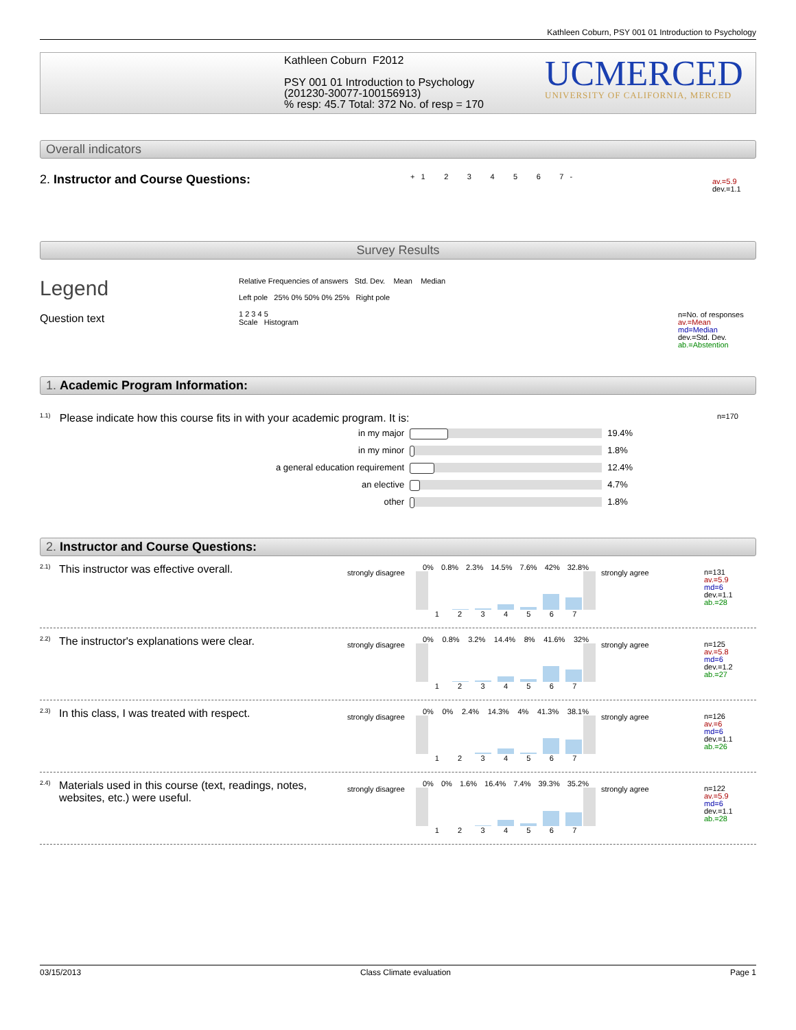Kathleen Coburn, PSY 001 01 Introduction to Psychology
Kathleen Coburn F2012
PSY 001 01 Introduction to Psychology
(201230-30077-100156913)
% resp: 45.7 Total: 372 No. of resp = 170
UCMERCED
UNIVERSITY OF CALIFORNIA, MERCED
Overall indicators
2. Instructor and Course Questions:
+ 1 2 3 4 5 6 7 -
av.=5.9
dev.=1.1
Survey Results
Legend
Question text
Relative Frequencies of answers Std. Dev. Mean Median
Left pole 25% 0% 50% 0% 25% Right pole
1 2 3 4 5
Scale Histogram
n=No. of responses
av.=Mean
md=Median
dev.=Std. Dev.
ab.=Abstention
1. Academic Program Information:
<sup>1.1)</sup> Please indicate how this course fits in with your academic program. It is: n=170
| in my major | | 19.4% |
| in my minor | | 1.8% |
| a general education requirement | | 12.4% |
| an elective | | 4.7% |
| other | | 1.8% |
2. Instructor and Course Questions:
2.1)
This instructor was effective overall.
strongly disagree
0% 0.8% 2.3% 14.5% 7.6% 42% 32.8%
1234567
strongly agree
n=131
av.=5.9
md=6
dev.=1.1
ab.=28
2.2)
The instructor's explanations were clear.
strongly disagree
0% 0.8% 3.2% 14.4% 8% 41.6% 32%
1234567
strongly agree
n=125
av.=5.8
md=6
dev.=1.2
ab.=27
2.3)
In this class, I was treated with respect.
strongly disagree
0% 0% 2.4% 14.3% 4% 41.3% 38.1%
1234567
strongly agree
n=126
av.=6
md=6
dev.=1.1
ab.=26
2.4)
Materials used in this course (text, readings, notes, websites, etc.) were useful.
strongly disagree
0% 0% 1.6% 16.4% 7.4% 39.3% 35.2%
1234567
strongly agree
n=122
av.=5.9
md=6
dev.=1.1
ab.=28
03/15/2013 Class Climate evaluation Page 1